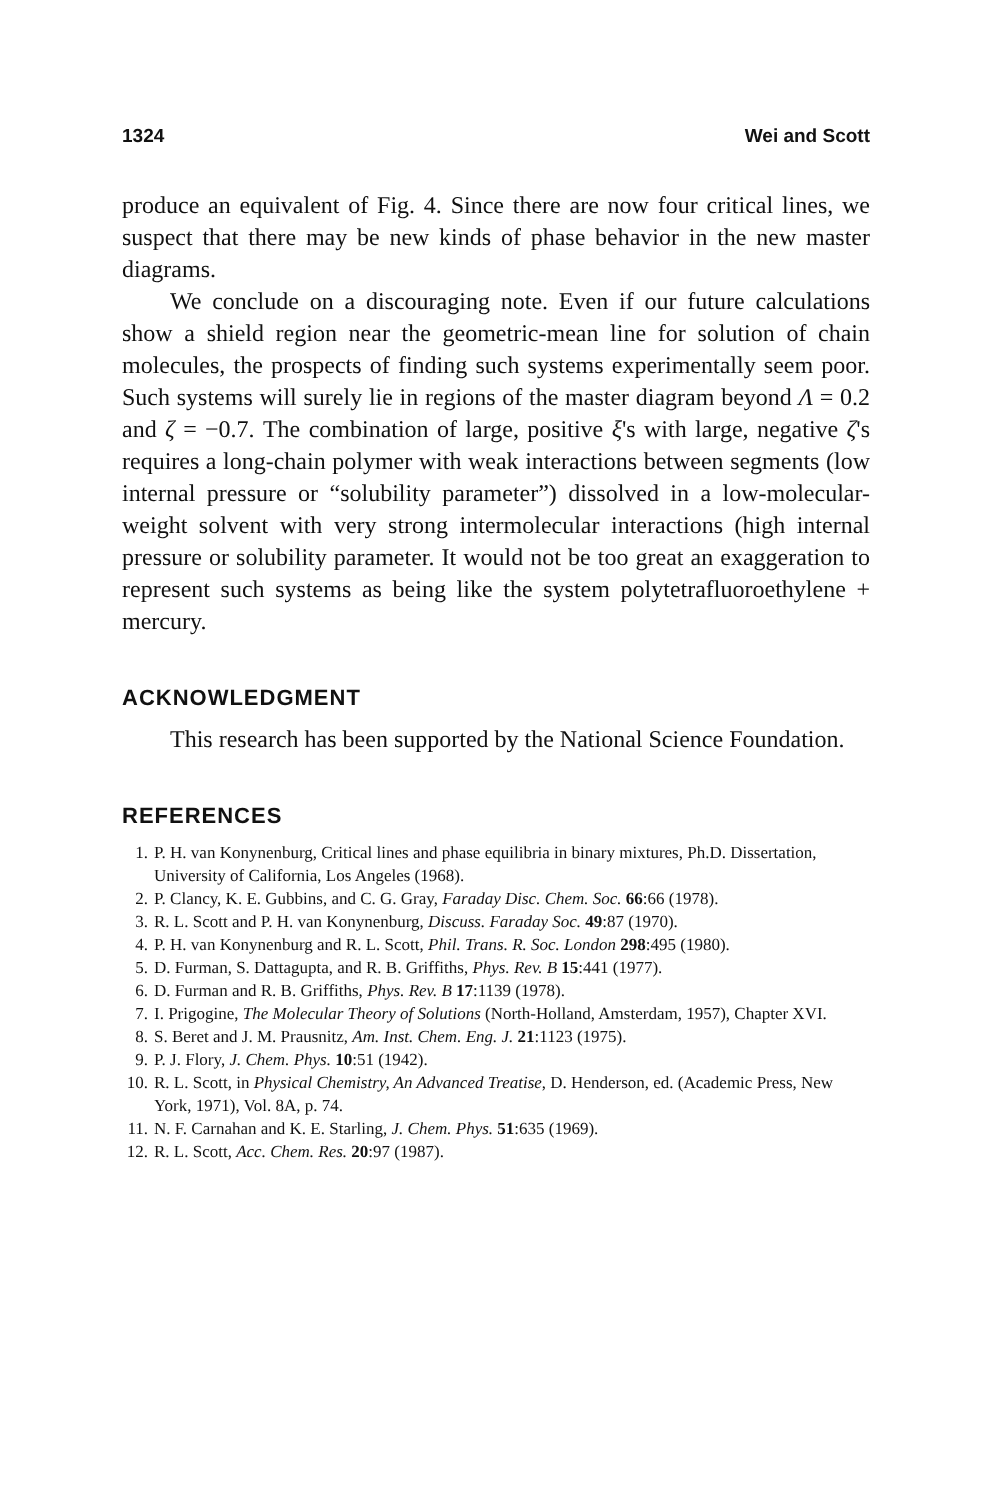1324 Wei and Scott
produce an equivalent of Fig. 4. Since there are now four critical lines, we suspect that there may be new kinds of phase behavior in the new master diagrams.
We conclude on a discouraging note. Even if our future calculations show a shield region near the geometric-mean line for solution of chain molecules, the prospects of finding such systems experimentally seem poor. Such systems will surely lie in regions of the master diagram beyond Λ = 0.2 and ζ = −0.7. The combination of large, positive ξ's with large, negative ζ's requires a long-chain polymer with weak interactions between segments (low internal pressure or “solubility parameter”) dissolved in a low-molecular-weight solvent with very strong intermolecular interactions (high internal pressure or solubility parameter. It would not be too great an exaggeration to represent such systems as being like the system polytetrafluoroethylene + mercury.
ACKNOWLEDGMENT
This research has been supported by the National Science Foundation.
REFERENCES
1. P. H. van Konynenburg, Critical lines and phase equilibria in binary mixtures, Ph.D. Dissertation, University of California, Los Angeles (1968).
2. P. Clancy, K. E. Gubbins, and C. G. Gray, Faraday Disc. Chem. Soc. 66:66 (1978).
3. R. L. Scott and P. H. van Konynenburg, Discuss. Faraday Soc. 49:87 (1970).
4. P. H. van Konynenburg and R. L. Scott, Phil. Trans. R. Soc. London 298:495 (1980).
5. D. Furman, S. Dattagupta, and R. B. Griffiths, Phys. Rev. B 15:441 (1977).
6. D. Furman and R. B. Griffiths, Phys. Rev. B 17:1139 (1978).
7. I. Prigogine, The Molecular Theory of Solutions (North-Holland, Amsterdam, 1957), Chapter XVI.
8. S. Beret and J. M. Prausnitz, Am. Inst. Chem. Eng. J. 21:1123 (1975).
9. P. J. Flory, J. Chem. Phys. 10:51 (1942).
10. R. L. Scott, in Physical Chemistry, An Advanced Treatise, D. Henderson, ed. (Academic Press, New York, 1971), Vol. 8A, p. 74.
11. N. F. Carnahan and K. E. Starling, J. Chem. Phys. 51:635 (1969).
12. R. L. Scott, Acc. Chem. Res. 20:97 (1987).